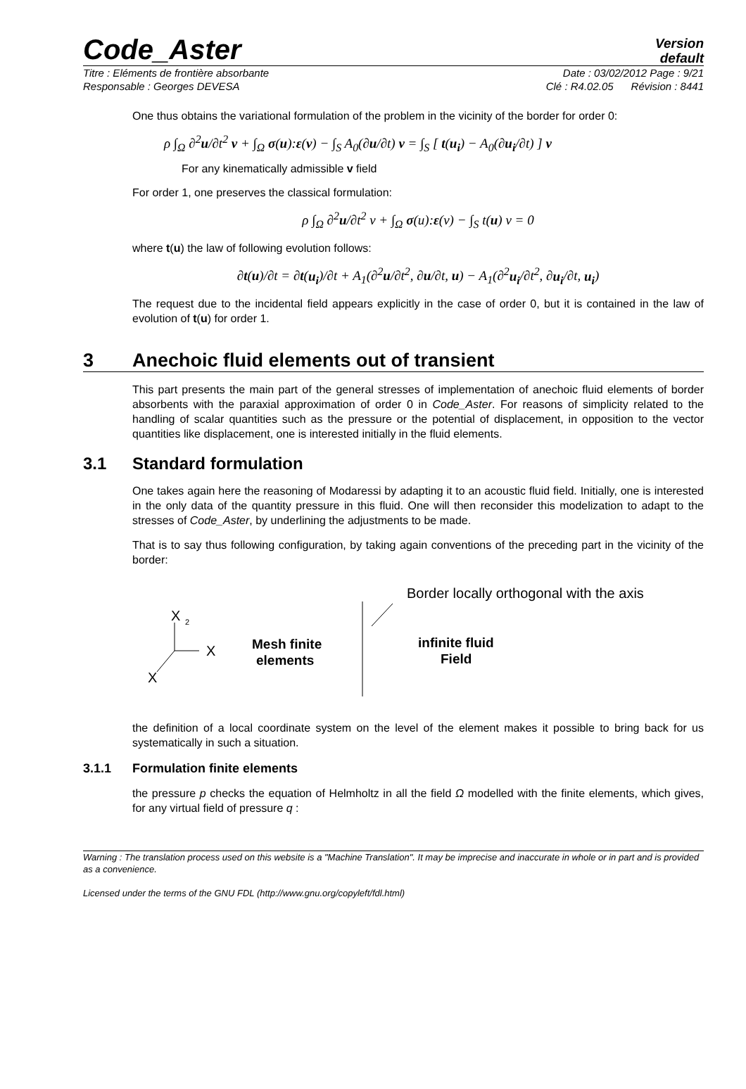Code_Aster
Version
default
Titre : Eléments de frontière absorbante Date : 03/02/2012 Page : 9/21
Responsable : Georges DEVESA Clé : R4.02.05 Révision : 8441
One thus obtains the variational formulation of the problem in the vicinity of the border for order 0:
ρ ∫<sub>Ω</sub> ∂<sup>2</sup>u/∂t<sup>2</sup> v + ∫<sub>Ω</sub> σ(u):ε(v) − ∫<sub>S</sub> A<sub>0</sub>(∂u/∂t) v = ∫<sub>S</sub> [ t(u<sub>i</sub>) − A<sub>0</sub>(∂u<sub>i</sub>/∂t) ] v
For any kinematically admissible v field
For order 1, one preserves the classical formulation:
ρ ∫<sub>Ω</sub> ∂<sup>2</sup>u/∂t<sup>2</sup> v + ∫<sub>Ω</sub> σ(u):ε(v) − ∫<sub>S</sub> t(u) v = 0
where t(u) the law of following evolution follows:
∂t(u)/∂t = ∂t(u<sub>i</sub>)/∂t + A<sub>1</sub>(∂<sup>2</sup>u/∂t<sup>2</sup>, ∂u/∂t, u) − A<sub>1</sub>(∂<sup>2</sup>u<sub>i</sub>/∂t<sup>2</sup>, ∂u<sub>i</sub>/∂t, u<sub>i</sub>)
The request due to the incidental field appears explicitly in the case of order 0, but it is contained in the law of evolution of t(u) for order 1.
3 Anechoic fluid elements out of transient
This part presents the main part of the general stresses of implementation of anechoic fluid elements of border absorbents with the paraxial approximation of order 0 in Code_Aster. For reasons of simplicity related to the handling of scalar quantities such as the pressure or the potential of displacement, in opposition to the vector quantities like displacement, one is interested initially in the fluid elements.
3.1 Standard formulation
One takes again here the reasoning of Modaressi by adapting it to an acoustic fluid field. Initially, one is interested in the only data of the quantity pressure in this fluid. One will then reconsider this modelization to adapt to the stresses of Code_Aster, by underlining the adjustments to be made.
That is to say thus following configuration, by taking again conventions of the preceding part in the vicinity of the border:
X
2
X
X
Mesh finite
elements
Border locally orthogonal with the axis
infinite fluid
Field
the definition of a local coordinate system on the level of the element makes it possible to bring back for us systematically in such a situation.
3.1.1 Formulation finite elements
the pressure p checks the equation of Helmholtz in all the field Ω modelled with the finite elements, which gives, for any virtual field of pressure q :
Warning : The translation process used on this website is a "Machine Translation". It may be imprecise and inaccurate in whole or in part and is provided as a convenience.
Licensed under the terms of the GNU FDL (http://www.gnu.org/copyleft/fdl.html)